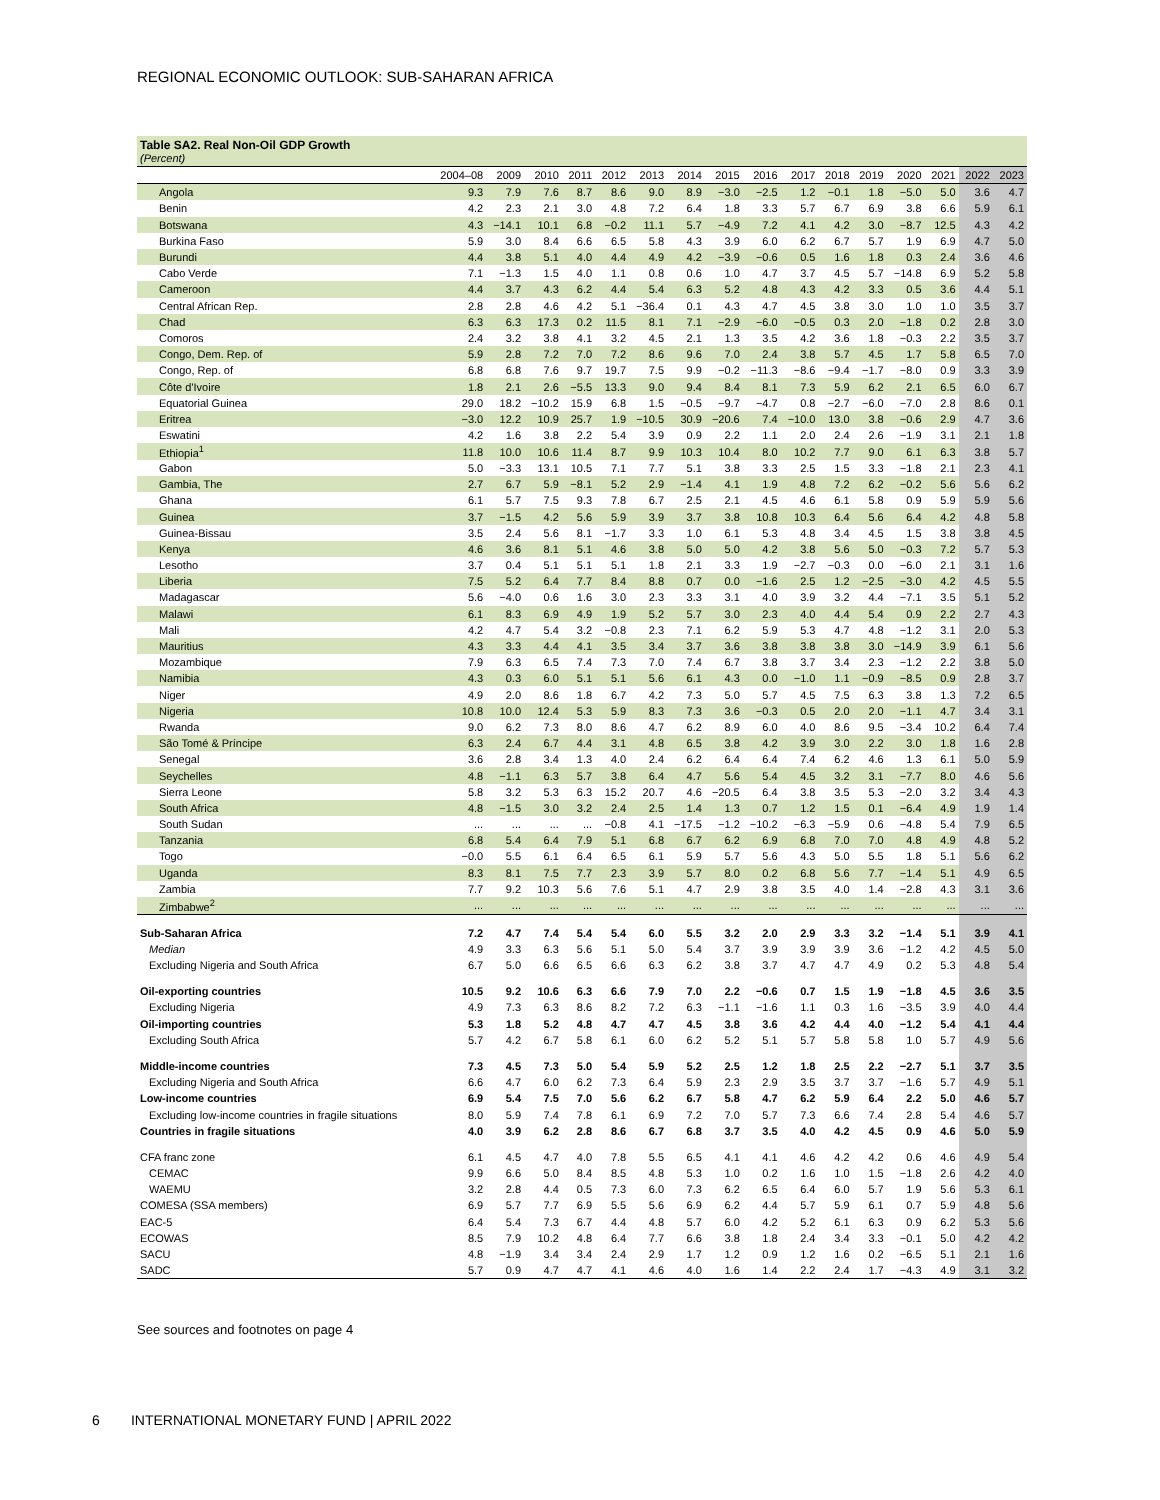REGIONAL ECONOMIC OUTLOOK: SUB-SAHARAN AFRICA
Table SA2. Real Non-Oil GDP Growth
(Percent)
| | 2004–08 | 2009 | 2010 | 2011 | 2012 | 2013 | 2014 | 2015 | 2016 | 2017 | 2018 | 2019 | 2020 | 2021 | 2022 | 2023 |
| --- | --- | --- | --- | --- | --- | --- | --- | --- | --- | --- | --- | --- | --- | --- | --- | --- |
| Angola | 9.3 | 7.9 | 7.6 | 8.7 | 8.6 | 9.0 | 8.9 | −3.0 | −2.5 | 1.2 | −0.1 | 1.8 | −5.0 | 5.0 | 3.6 | 4.7 |
| Benin | 4.2 | 2.3 | 2.1 | 3.0 | 4.8 | 7.2 | 6.4 | 1.8 | 3.3 | 5.7 | 6.7 | 6.9 | 3.8 | 6.6 | 5.9 | 6.1 |
| Botswana | 4.3 | −14.1 | 10.1 | 6.8 | −0.2 | 11.1 | 5.7 | −4.9 | 7.2 | 4.1 | 4.2 | 3.0 | −8.7 | 12.5 | 4.3 | 4.2 |
| Burkina Faso | 5.9 | 3.0 | 8.4 | 6.6 | 6.5 | 5.8 | 4.3 | 3.9 | 6.0 | 6.2 | 6.7 | 5.7 | 1.9 | 6.9 | 4.7 | 5.0 |
| Burundi | 4.4 | 3.8 | 5.1 | 4.0 | 4.4 | 4.9 | 4.2 | −3.9 | −0.6 | 0.5 | 1.6 | 1.8 | 0.3 | 2.4 | 3.6 | 4.6 |
| Cabo Verde | 7.1 | −1.3 | 1.5 | 4.0 | 1.1 | 0.8 | 0.6 | 1.0 | 4.7 | 3.7 | 4.5 | 5.7 | −14.8 | 6.9 | 5.2 | 5.8 |
| Cameroon | 4.4 | 3.7 | 4.3 | 6.2 | 4.4 | 5.4 | 6.3 | 5.2 | 4.8 | 4.3 | 4.2 | 3.3 | 0.5 | 3.6 | 4.4 | 5.1 |
| Central African Rep. | 2.8 | 2.8 | 4.6 | 4.2 | 5.1 | −36.4 | 0.1 | 4.3 | 4.7 | 4.5 | 3.8 | 3.0 | 1.0 | 1.0 | 3.5 | 3.7 |
| Chad | 6.3 | 6.3 | 17.3 | 0.2 | 11.5 | 8.1 | 7.1 | −2.9 | −6.0 | −0.5 | 0.3 | 2.0 | −1.8 | 0.2 | 2.8 | 3.0 |
| Comoros | 2.4 | 3.2 | 3.8 | 4.1 | 3.2 | 4.5 | 2.1 | 1.3 | 3.5 | 4.2 | 3.6 | 1.8 | −0.3 | 2.2 | 3.5 | 3.7 |
| Congo, Dem. Rep. of | 5.9 | 2.8 | 7.2 | 7.0 | 7.2 | 8.6 | 9.6 | 7.0 | 2.4 | 3.8 | 5.7 | 4.5 | 1.7 | 5.8 | 6.5 | 7.0 |
| Congo, Rep. of | 6.8 | 6.8 | 7.6 | 9.7 | 19.7 | 7.5 | 9.9 | −0.2 | −11.3 | −8.6 | −9.4 | −1.7 | −8.0 | 0.9 | 3.3 | 3.9 |
| Côte d'Ivoire | 1.8 | 2.1 | 2.6 | −5.5 | 13.3 | 9.0 | 9.4 | 8.4 | 8.1 | 7.3 | 5.9 | 6.2 | 2.1 | 6.5 | 6.0 | 6.7 |
| Equatorial Guinea | 29.0 | 18.2 | −10.2 | 15.9 | 6.8 | 1.5 | −0.5 | −9.7 | −4.7 | 0.8 | −2.7 | −6.0 | −7.0 | 2.8 | 8.6 | 0.1 |
| Eritrea | −3.0 | 12.2 | 10.9 | 25.7 | 1.9 | −10.5 | 30.9 | −20.6 | 7.4 | −10.0 | 13.0 | 3.8 | −0.6 | 2.9 | 4.7 | 3.6 |
| Eswatini | 4.2 | 1.6 | 3.8 | 2.2 | 5.4 | 3.9 | 0.9 | 2.2 | 1.1 | 2.0 | 2.4 | 2.6 | −1.9 | 3.1 | 2.1 | 1.8 |
| Ethiopia<sup>1</sup> | 11.8 | 10.0 | 10.6 | 11.4 | 8.7 | 9.9 | 10.3 | 10.4 | 8.0 | 10.2 | 7.7 | 9.0 | 6.1 | 6.3 | 3.8 | 5.7 |
| Gabon | 5.0 | −3.3 | 13.1 | 10.5 | 7.1 | 7.7 | 5.1 | 3.8 | 3.3 | 2.5 | 1.5 | 3.3 | −1.8 | 2.1 | 2.3 | 4.1 |
| Gambia, The | 2.7 | 6.7 | 5.9 | −8.1 | 5.2 | 2.9 | −1.4 | 4.1 | 1.9 | 4.8 | 7.2 | 6.2 | −0.2 | 5.6 | 5.6 | 6.2 |
| Ghana | 6.1 | 5.7 | 7.5 | 9.3 | 7.8 | 6.7 | 2.5 | 2.1 | 4.5 | 4.6 | 6.1 | 5.8 | 0.9 | 5.9 | 5.9 | 5.6 |
| Guinea | 3.7 | −1.5 | 4.2 | 5.6 | 5.9 | 3.9 | 3.7 | 3.8 | 10.8 | 10.3 | 6.4 | 5.6 | 6.4 | 4.2 | 4.8 | 5.8 |
| Guinea-Bissau | 3.5 | 2.4 | 5.6 | 8.1 | −1.7 | 3.3 | 1.0 | 6.1 | 5.3 | 4.8 | 3.4 | 4.5 | 1.5 | 3.8 | 3.8 | 4.5 |
| Kenya | 4.6 | 3.6 | 8.1 | 5.1 | 4.6 | 3.8 | 5.0 | 5.0 | 4.2 | 3.8 | 5.6 | 5.0 | −0.3 | 7.2 | 5.7 | 5.3 |
| Lesotho | 3.7 | 0.4 | 5.1 | 5.1 | 5.1 | 1.8 | 2.1 | 3.3 | 1.9 | −2.7 | −0.3 | 0.0 | −6.0 | 2.1 | 3.1 | 1.6 |
| Liberia | 7.5 | 5.2 | 6.4 | 7.7 | 8.4 | 8.8 | 0.7 | 0.0 | −1.6 | 2.5 | 1.2 | −2.5 | −3.0 | 4.2 | 4.5 | 5.5 |
| Madagascar | 5.6 | −4.0 | 0.6 | 1.6 | 3.0 | 2.3 | 3.3 | 3.1 | 4.0 | 3.9 | 3.2 | 4.4 | −7.1 | 3.5 | 5.1 | 5.2 |
| Malawi | 6.1 | 8.3 | 6.9 | 4.9 | 1.9 | 5.2 | 5.7 | 3.0 | 2.3 | 4.0 | 4.4 | 5.4 | 0.9 | 2.2 | 2.7 | 4.3 |
| Mali | 4.2 | 4.7 | 5.4 | 3.2 | −0.8 | 2.3 | 7.1 | 6.2 | 5.9 | 5.3 | 4.7 | 4.8 | −1.2 | 3.1 | 2.0 | 5.3 |
| Mauritius | 4.3 | 3.3 | 4.4 | 4.1 | 3.5 | 3.4 | 3.7 | 3.6 | 3.8 | 3.8 | 3.8 | 3.0 | −14.9 | 3.9 | 6.1 | 5.6 |
| Mozambique | 7.9 | 6.3 | 6.5 | 7.4 | 7.3 | 7.0 | 7.4 | 6.7 | 3.8 | 3.7 | 3.4 | 2.3 | −1.2 | 2.2 | 3.8 | 5.0 |
| Namibia | 4.3 | 0.3 | 6.0 | 5.1 | 5.1 | 5.6 | 6.1 | 4.3 | 0.0 | −1.0 | 1.1 | −0.9 | −8.5 | 0.9 | 2.8 | 3.7 |
| Niger | 4.9 | 2.0 | 8.6 | 1.8 | 6.7 | 4.2 | 7.3 | 5.0 | 5.7 | 4.5 | 7.5 | 6.3 | 3.8 | 1.3 | 7.2 | 6.5 |
| Nigeria | 10.8 | 10.0 | 12.4 | 5.3 | 5.9 | 8.3 | 7.3 | 3.6 | −0.3 | 0.5 | 2.0 | 2.0 | −1.1 | 4.7 | 3.4 | 3.1 |
| Rwanda | 9.0 | 6.2 | 7.3 | 8.0 | 8.6 | 4.7 | 6.2 | 8.9 | 6.0 | 4.0 | 8.6 | 9.5 | −3.4 | 10.2 | 6.4 | 7.4 |
| São Tomé & Príncipe | 6.3 | 2.4 | 6.7 | 4.4 | 3.1 | 4.8 | 6.5 | 3.8 | 4.2 | 3.9 | 3.0 | 2.2 | 3.0 | 1.8 | 1.6 | 2.8 |
| Senegal | 3.6 | 2.8 | 3.4 | 1.3 | 4.0 | 2.4 | 6.2 | 6.4 | 6.4 | 7.4 | 6.2 | 4.6 | 1.3 | 6.1 | 5.0 | 5.9 |
| Seychelles | 4.8 | −1.1 | 6.3 | 5.7 | 3.8 | 6.4 | 4.7 | 5.6 | 5.4 | 4.5 | 3.2 | 3.1 | −7.7 | 8.0 | 4.6 | 5.6 |
| Sierra Leone | 5.8 | 3.2 | 5.3 | 6.3 | 15.2 | 20.7 | 4.6 | −20.5 | 6.4 | 3.8 | 3.5 | 5.3 | −2.0 | 3.2 | 3.4 | 4.3 |
| South Africa | 4.8 | −1.5 | 3.0 | 3.2 | 2.4 | 2.5 | 1.4 | 1.3 | 0.7 | 1.2 | 1.5 | 0.1 | −6.4 | 4.9 | 1.9 | 1.4 |
| South Sudan | ... | ... | ... | ... | −0.8 | 4.1 | −17.5 | −1.2 | −10.2 | −6.3 | −5.9 | 0.6 | −4.8 | 5.4 | 7.9 | 6.5 |
| Tanzania | 6.8 | 5.4 | 6.4 | 7.9 | 5.1 | 6.8 | 6.7 | 6.2 | 6.9 | 6.8 | 7.0 | 7.0 | 4.8 | 4.9 | 4.8 | 5.2 |
| Togo | −0.0 | 5.5 | 6.1 | 6.4 | 6.5 | 6.1 | 5.9 | 5.7 | 5.6 | 4.3 | 5.0 | 5.5 | 1.8 | 5.1 | 5.6 | 6.2 |
| Uganda | 8.3 | 8.1 | 7.5 | 7.7 | 2.3 | 3.9 | 5.7 | 8.0 | 0.2 | 6.8 | 5.6 | 7.7 | −1.4 | 5.1 | 4.9 | 6.5 |
| Zambia | 7.7 | 9.2 | 10.3 | 5.6 | 7.6 | 5.1 | 4.7 | 2.9 | 3.8 | 3.5 | 4.0 | 1.4 | −2.8 | 4.3 | 3.1 | 3.6 |
| Zimbabwe<sup>2</sup> | ... | ... | ... | ... | ... | ... | ... | ... | ... | ... | ... | ... | ... | ... | ... | ... |
| Sub-Saharan Africa | 7.2 | 4.7 | 7.4 | 5.4 | 5.4 | 6.0 | 5.5 | 3.2 | 2.0 | 2.9 | 3.3 | 3.2 | −1.4 | 5.1 | 3.9 | 4.1 |
| Median | 4.9 | 3.3 | 6.3 | 5.6 | 5.1 | 5.0 | 5.4 | 3.7 | 3.9 | 3.9 | 3.9 | 3.6 | −1.2 | 4.2 | 4.5 | 5.0 |
| Excluding Nigeria and South Africa | 6.7 | 5.0 | 6.6 | 6.5 | 6.6 | 6.3 | 6.2 | 3.8 | 3.7 | 4.7 | 4.7 | 4.9 | 0.2 | 5.3 | 4.8 | 5.4 |
| Oil-exporting countries | 10.5 | 9.2 | 10.6 | 6.3 | 6.6 | 7.9 | 7.0 | 2.2 | −0.6 | 0.7 | 1.5 | 1.9 | −1.8 | 4.5 | 3.6 | 3.5 |
| Excluding Nigeria | 4.9 | 7.3 | 6.3 | 8.6 | 8.2 | 7.2 | 6.3 | −1.1 | −1.6 | 1.1 | 0.3 | 1.6 | −3.5 | 3.9 | 4.0 | 4.4 |
| Oil-importing countries | 5.3 | 1.8 | 5.2 | 4.8 | 4.7 | 4.7 | 4.5 | 3.8 | 3.6 | 4.2 | 4.4 | 4.0 | −1.2 | 5.4 | 4.1 | 4.4 |
| Excluding South Africa | 5.7 | 4.2 | 6.7 | 5.8 | 6.1 | 6.0 | 6.2 | 5.2 | 5.1 | 5.7 | 5.8 | 5.8 | 1.0 | 5.7 | 4.9 | 5.6 |
| Middle-income countries | 7.3 | 4.5 | 7.3 | 5.0 | 5.4 | 5.9 | 5.2 | 2.5 | 1.2 | 1.8 | 2.5 | 2.2 | −2.7 | 5.1 | 3.7 | 3.5 |
| Excluding Nigeria and South Africa | 6.6 | 4.7 | 6.0 | 6.2 | 7.3 | 6.4 | 5.9 | 2.3 | 2.9 | 3.5 | 3.7 | 3.7 | −1.6 | 5.7 | 4.9 | 5.1 |
| Low-income countries | 6.9 | 5.4 | 7.5 | 7.0 | 5.6 | 6.2 | 6.7 | 5.8 | 4.7 | 6.2 | 5.9 | 6.4 | 2.2 | 5.0 | 4.6 | 5.7 |
| Excluding low-income countries in fragile situations | 8.0 | 5.9 | 7.4 | 7.8 | 6.1 | 6.9 | 7.2 | 7.0 | 5.7 | 7.3 | 6.6 | 7.4 | 2.8 | 5.4 | 4.6 | 5.7 |
| Countries in fragile situations | 4.0 | 3.9 | 6.2 | 2.8 | 8.6 | 6.7 | 6.8 | 3.7 | 3.5 | 4.0 | 4.2 | 4.5 | 0.9 | 4.6 | 5.0 | 5.9 |
| CFA franc zone | 6.1 | 4.5 | 4.7 | 4.0 | 7.8 | 5.5 | 6.5 | 4.1 | 4.1 | 4.6 | 4.2 | 4.2 | 0.6 | 4.6 | 4.9 | 5.4 |
| CEMAC | 9.9 | 6.6 | 5.0 | 8.4 | 8.5 | 4.8 | 5.3 | 1.0 | 0.2 | 1.6 | 1.0 | 1.5 | −1.8 | 2.6 | 4.2 | 4.0 |
| WAEMU | 3.2 | 2.8 | 4.4 | 0.5 | 7.3 | 6.0 | 7.3 | 6.2 | 6.5 | 6.4 | 6.0 | 5.7 | 1.9 | 5.6 | 5.3 | 6.1 |
| COMESA (SSA members) | 6.9 | 5.7 | 7.7 | 6.9 | 5.5 | 5.6 | 6.9 | 6.2 | 4.4 | 5.7 | 5.9 | 6.1 | 0.7 | 5.9 | 4.8 | 5.6 |
| EAC-5 | 6.4 | 5.4 | 7.3 | 6.7 | 4.4 | 4.8 | 5.7 | 6.0 | 4.2 | 5.2 | 6.1 | 6.3 | 0.9 | 6.2 | 5.3 | 5.6 |
| ECOWAS | 8.5 | 7.9 | 10.2 | 4.8 | 6.4 | 7.7 | 6.6 | 3.8 | 1.8 | 2.4 | 3.4 | 3.3 | −0.1 | 5.0 | 4.2 | 4.2 |
| SACU | 4.8 | −1.9 | 3.4 | 3.4 | 2.4 | 2.9 | 1.7 | 1.2 | 0.9 | 1.2 | 1.6 | 0.2 | −6.5 | 5.1 | 2.1 | 1.6 |
| SADC | 5.7 | 0.9 | 4.7 | 4.7 | 4.1 | 4.6 | 4.0 | 1.6 | 1.4 | 2.2 | 2.4 | 1.7 | −4.3 | 4.9 | 3.1 | 3.2 |
See sources and footnotes on page 4
6 INTERNATIONAL MONETARY FUND | APRIL 2022